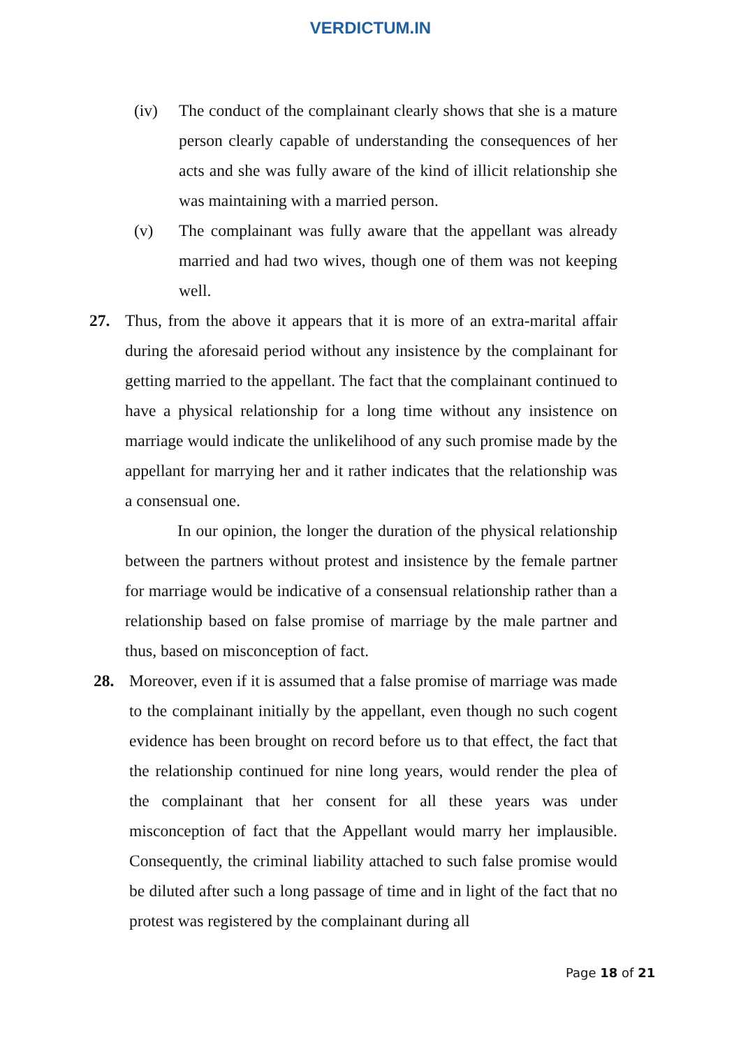VERDICTUM.IN
(iv) The conduct of the complainant clearly shows that she is a mature person clearly capable of understanding the consequences of her acts and she was fully aware of the kind of illicit relationship she was maintaining with a married person.
(v) The complainant was fully aware that the appellant was already married and had two wives, though one of them was not keeping well.
27. Thus, from the above it appears that it is more of an extra-marital affair during the aforesaid period without any insistence by the complainant for getting married to the appellant. The fact that the complainant continued to have a physical relationship for a long time without any insistence on marriage would indicate the unlikelihood of any such promise made by the appellant for marrying her and it rather indicates that the relationship was a consensual one.
In our opinion, the longer the duration of the physical relationship between the partners without protest and insistence by the female partner for marriage would be indicative of a consensual relationship rather than a relationship based on false promise of marriage by the male partner and thus, based on misconception of fact.
28. Moreover, even if it is assumed that a false promise of marriage was made to the complainant initially by the appellant, even though no such cogent evidence has been brought on record before us to that effect, the fact that the relationship continued for nine long years, would render the plea of the complainant that her consent for all these years was under misconception of fact that the Appellant would marry her implausible. Consequently, the criminal liability attached to such false promise would be diluted after such a long passage of time and in light of the fact that no protest was registered by the complainant during all
Page 18 of 21